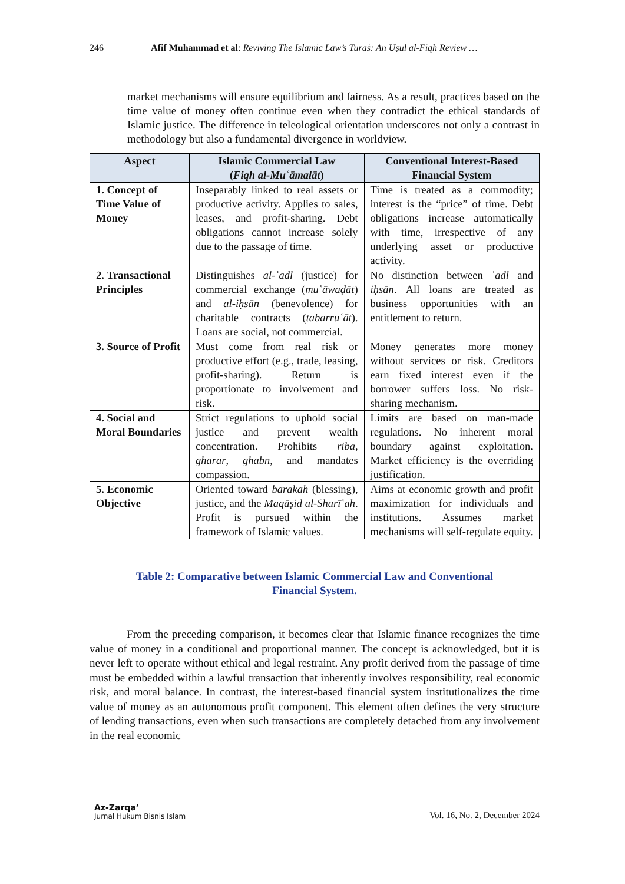246 Afif Muhammad et al: Reviving The Islamic Law’s Turaṡ: An Uṣūl al-Fiqh Review …
market mechanisms will ensure equilibrium and fairness. As a result, practices based on the time value of money often continue even when they contradict the ethical standards of Islamic justice. The difference in teleological orientation underscores not only a contrast in methodology but also a fundamental divergence in worldview.
| Aspect | Islamic Commercial Law ( Fiqh al-Muʿāmalāt ) | Conventional Interest-Based Financial System |
| --- | --- | --- |
| 1. Concept of Time Value of Money | Inseparably linked to real assets or productive activity. Applies to sales, leases, and profit-sharing. Debt obligations cannot increase solely due to the passage of time. | Time is treated as a commodity; interest is the “price” of time. Debt obligations increase automatically with time, irrespective of any underlying asset or productive activity. |
| 2. Transactional Principles | Distinguishes al-ʿadl (justice) for commercial exchange ( muʿāwaḍāt ) and al-iḥsān (benevolence) for charitable contracts ( tabarruʿāt ). Loans are social, not commercial. | No distinction between ʿadl and iḥsān . All loans are treated as business opportunities with an entitlement to return. |
| 3. Source of Profit | Must come from real risk or productive effort (e.g., trade, leasing, profit-sharing). Return is proportionate to involvement and risk. | Money generates more money without services or risk. Creditors earn fixed interest even if the borrower suffers loss. No risk-sharing mechanism. |
| 4. Social and Moral Boundaries | Strict regulations to uphold social justice and prevent wealth concentration. Prohibits riba , gharar , ghabn , and mandates compassion. | Limits are based on man-made regulations. No inherent moral boundary against exploitation. Market efficiency is the overriding justification. |
| 5. Economic Objective | Oriented toward barakah (blessing), justice, and the Maqāṣid al-Sharīʿah . Profit is pursued within the framework of Islamic values. | Aims at economic growth and profit maximization for individuals and institutions. Assumes market mechanisms will self-regulate equity. |
Table 2: Comparative between Islamic Commercial Law and Conventional
Financial System.
From the preceding comparison, it becomes clear that Islamic finance recognizes the time value of money in a conditional and proportional manner. The concept is acknowledged, but it is never left to operate without ethical and legal restraint. Any profit derived from the passage of time must be embedded within a lawful transaction that inherently involves responsibility, real economic risk, and moral balance. In contrast, the interest-based financial system institutionalizes the time value of money as an autonomous profit component. This element often defines the very structure of lending transactions, even when such transactions are completely detached from any involvement in the real economic
Az-Zarqa’
Jurnal Hukum Bisnis Islam
Vol. 16, No. 2, December 2024